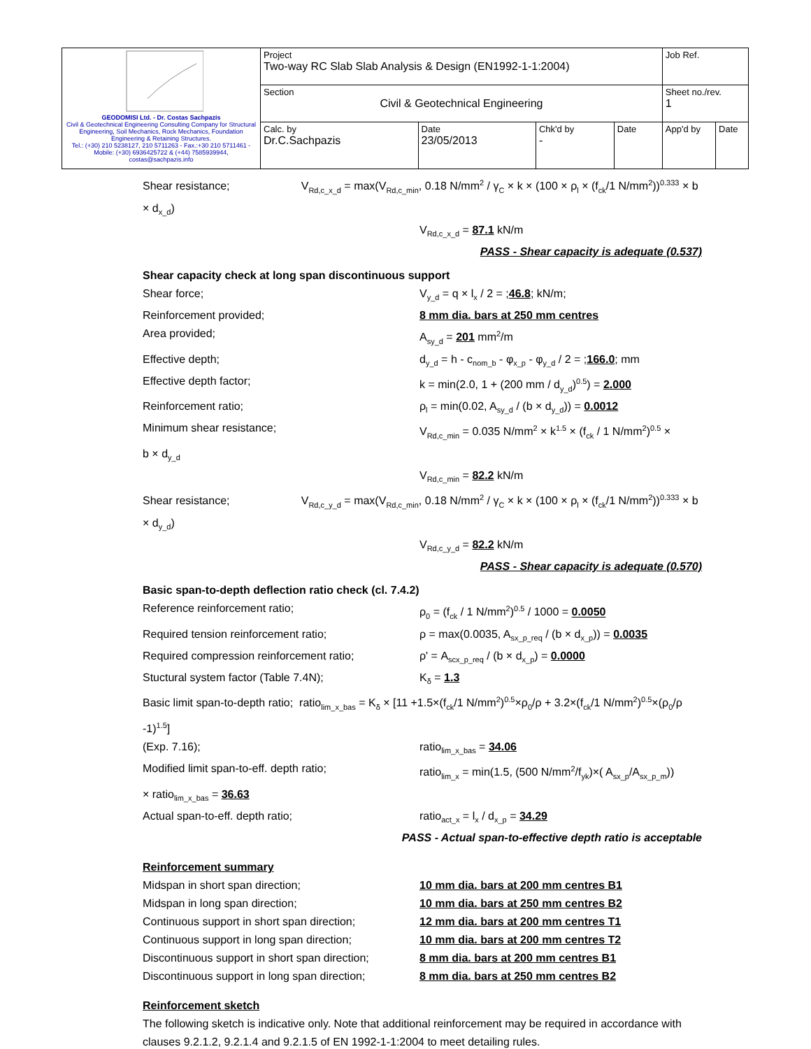| GEODOMISI Ltd. - Dr. Costas Sachpazis Civil & Geotechnical Engineering Consulting Company for Structural Engineering, Soil Mechanics, Rock Mechanics, Foundation Engineering & Retaining Structures. Tel.: (+30) 210 5238127, 210 5711263 - Fax.:+30 210 5711461 - Mobile: (+30) 6936425722 & (+44) 7585939944, costas@sachpazis.info | Project Two-way RC Slab Slab Analysis & Design (EN1992-1-1:2004) | | | | Job Ref. | |
| | Section Civil & Geotechnical Engineering | | | | Sheet no./rev. 1 | |
| | Calc. by Dr.C.Sachpazis | Date 23/05/2013 | Chk'd by - | Date | App'd by | Date |
Shear resistance; V<sub>Rd,c_x_d</sub> = max(V<sub>Rd,c_min</sub>, 0.18 N/mm<sup>2</sup> / γ<sub>C</sub> × k × (100 × ρ<sub>l</sub> × (f<sub>ck</sub>/1 N/mm<sup>2</sup>))<sup>0.333</sup> × b × d<sub>x_d</sub>)
V<sub>Rd,c_x_d</sub> = 87.1 kN/m
PASS - Shear capacity is adequate (0.537)
Shear capacity check at long span discontinuous support
Shear force; V<sub>y_d</sub> = q × l<sub>x</sub> / 2 = ;46.8; kN/m;
Reinforcement provided; 8 mm dia. bars at 250 mm centres
Area provided; A<sub>sy_d</sub> = 201 mm<sup>2</sup>/m
Effective depth; d<sub>y_d</sub> = h - c<sub>nom_b</sub> - φ<sub>x_p</sub> - φ<sub>y_d</sub> / 2 = ;166.0; mm
Effective depth factor; k = min(2.0, 1 + (200 mm / d<sub>y_d</sub>)<sup>0.5</sup>) = 2.000
Reinforcement ratio; ρ<sub>l</sub> = min(0.02, A<sub>sy_d</sub> / (b × d<sub>y_d</sub>)) = 0.0012
Minimum shear resistance; V<sub>Rd,c_min</sub> = 0.035 N/mm<sup>2</sup> × k<sup>1.5</sup> × (f<sub>ck</sub> / 1 N/mm<sup>2</sup>)<sup>0.5</sup> ×
b × d<sub>y_d</sub>
V<sub>Rd,c_min</sub> = 82.2 kN/m
Shear resistance; V<sub>Rd,c_y_d</sub> = max(V<sub>Rd,c_min</sub>, 0.18 N/mm<sup>2</sup> / γ<sub>C</sub> × k × (100 × ρ<sub>l</sub> × (f<sub>ck</sub>/1 N/mm<sup>2</sup>))<sup>0.333</sup> × b × d<sub>y_d</sub>)
V<sub>Rd,c_y_d</sub> = 82.2 kN/m
PASS - Shear capacity is adequate (0.570)
Basic span-to-depth deflection ratio check (cl. 7.4.2)
Reference reinforcement ratio; ρ<sub>0</sub> = (f<sub>ck</sub> / 1 N/mm<sup>2</sup>)<sup>0.5</sup> / 1000 = 0.0050
Required tension reinforcement ratio; ρ = max(0.0035, A<sub>sx_p_req</sub> / (b × d<sub>x_p</sub>)) = 0.0035
Required compression reinforcement ratio; ρ' = A<sub>scx_p_req</sub> / (b × d<sub>x_p</sub>) = 0.0000
Stuctural system factor (Table 7.4N); K<sub>δ</sub> = 1.3
Basic limit span-to-depth ratio; ratio<sub>lim_x_bas</sub> = K<sub>δ</sub> × [11 +1.5×(f<sub>ck</sub>/1 N/mm<sup>2</sup>)<sup>0.5</sup>×ρ<sub>0</sub>/ρ + 3.2×(f<sub>ck</sub>/1 N/mm<sup>2</sup>)<sup>0.5</sup>×(ρ<sub>0</sub>/ρ -1)<sup>1.5</sup>]
(Exp. 7.16); ratio<sub>lim_x_bas</sub> = 34.06
Modified limit span-to-eff. depth ratio; ratio<sub>lim_x</sub> = min(1.5, (500 N/mm<sup>2</sup>/f<sub>yk</sub>)×( A<sub>sx_p</sub>/A<sub>sx_p_m</sub>))
× ratio<sub>lim_x_bas</sub> = 36.63
Actual span-to-eff. depth ratio; ratio<sub>act_x</sub> = l<sub>x</sub> / d<sub>x_p</sub> = 34.29
PASS - Actual span-to-effective depth ratio is acceptable
Reinforcement summary
Midspan in short span direction; 10 mm dia. bars at 200 mm centres B1
Midspan in long span direction; 10 mm dia. bars at 250 mm centres B2
Continuous support in short span direction;
12 mm dia. bars at 200 mm centres T1
Continuous support in long span direction;
10 mm dia. bars at 200 mm centres T2
Discontinuous support in short span direction;
8 mm dia. bars at 200 mm centres B1
Discontinuous support in long span direction;
8 mm dia. bars at 250 mm centres B2
Reinforcement sketch
The following sketch is indicative only. Note that additional reinforcement may be required in accordance with clauses 9.2.1.2, 9.2.1.4 and 9.2.1.5 of EN 1992-1-1:2004 to meet detailing rules.